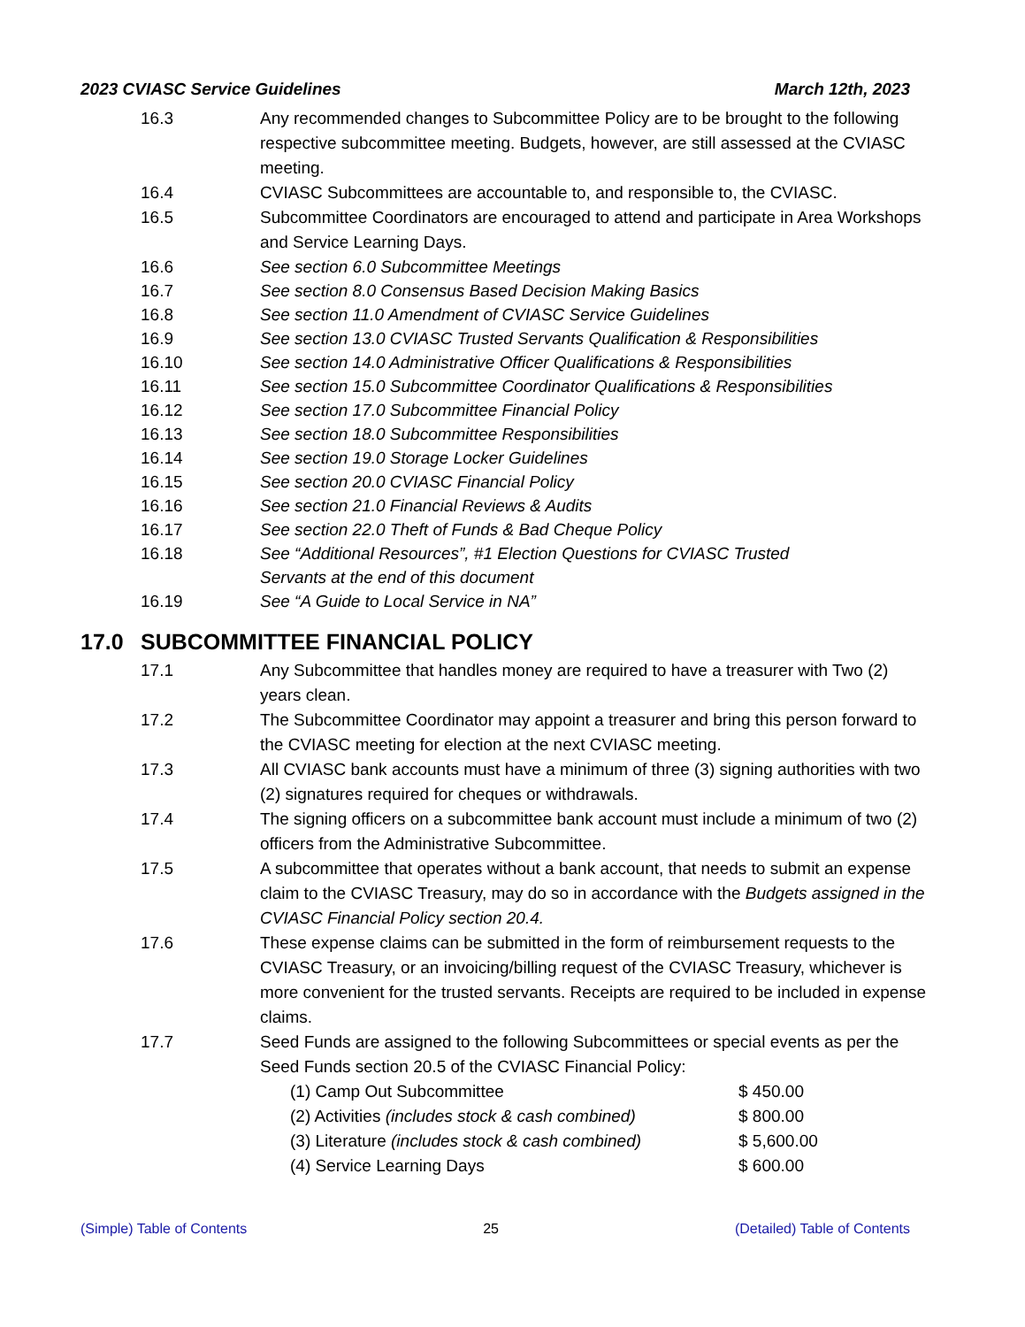2023 CVIASC Service Guidelines March 12th, 2023
16.3 Any recommended changes to Subcommittee Policy are to be brought to the following respective subcommittee meeting. Budgets, however, are still assessed at the CVIASC meeting.
16.4 CVIASC Subcommittees are accountable to, and responsible to, the CVIASC.
16.5 Subcommittee Coordinators are encouraged to attend and participate in Area Workshops and Service Learning Days.
16.6 See section 6.0 Subcommittee Meetings
16.7 See section 8.0 Consensus Based Decision Making Basics
16.8 See section 11.0 Amendment of CVIASC Service Guidelines
16.9 See section 13.0 CVIASC Trusted Servants Qualification & Responsibilities
16.10 See section 14.0 Administrative Officer Qualifications & Responsibilities
16.11 See section 15.0 Subcommittee Coordinator Qualifications & Responsibilities
16.12 See section 17.0 Subcommittee Financial Policy
16.13 See section 18.0 Subcommittee Responsibilities
16.14 See section 19.0 Storage Locker Guidelines
16.15 See section 20.0 CVIASC Financial Policy
16.16 See section 21.0 Financial Reviews & Audits
16.17 See section 22.0 Theft of Funds & Bad Cheque Policy
16.18 See “Additional Resources”, #1 Election Questions for CVIASC Trusted Servants at the end of this document
16.19 See “A Guide to Local Service in NA”
17.0 SUBCOMMITTEE FINANCIAL POLICY
17.1 Any Subcommittee that handles money are required to have a treasurer with Two (2) years clean.
17.2 The Subcommittee Coordinator may appoint a treasurer and bring this person forward to the CVIASC meeting for election at the next CVIASC meeting.
17.3 All CVIASC bank accounts must have a minimum of three (3) signing authorities with two (2) signatures required for cheques or withdrawals.
17.4 The signing officers on a subcommittee bank account must include a minimum of two (2) officers from the Administrative Subcommittee.
17.5 A subcommittee that operates without a bank account, that needs to submit an expense claim to the CVIASC Treasury, may do so in accordance with the Budgets assigned in the CVIASC Financial Policy section 20.4.
17.6 These expense claims can be submitted in the form of reimbursement requests to the CVIASC Treasury, or an invoicing/billing request of the CVIASC Treasury, whichever is more convenient for the trusted servants. Receipts are required to be included in expense claims.
17.7 Seed Funds are assigned to the following Subcommittees or special events as per the Seed Funds section 20.5 of the CVIASC Financial Policy:
(1) Camp Out Subcommittee $ 450.00
(2) Activities (includes stock & cash combined)
$ 800.00
(3) Literature (includes stock & cash combined)
$ 5,600.00
(4) Service Learning Days $ 600.00
(Simple) Table of Contents 25 (Detailed) Table of Contents